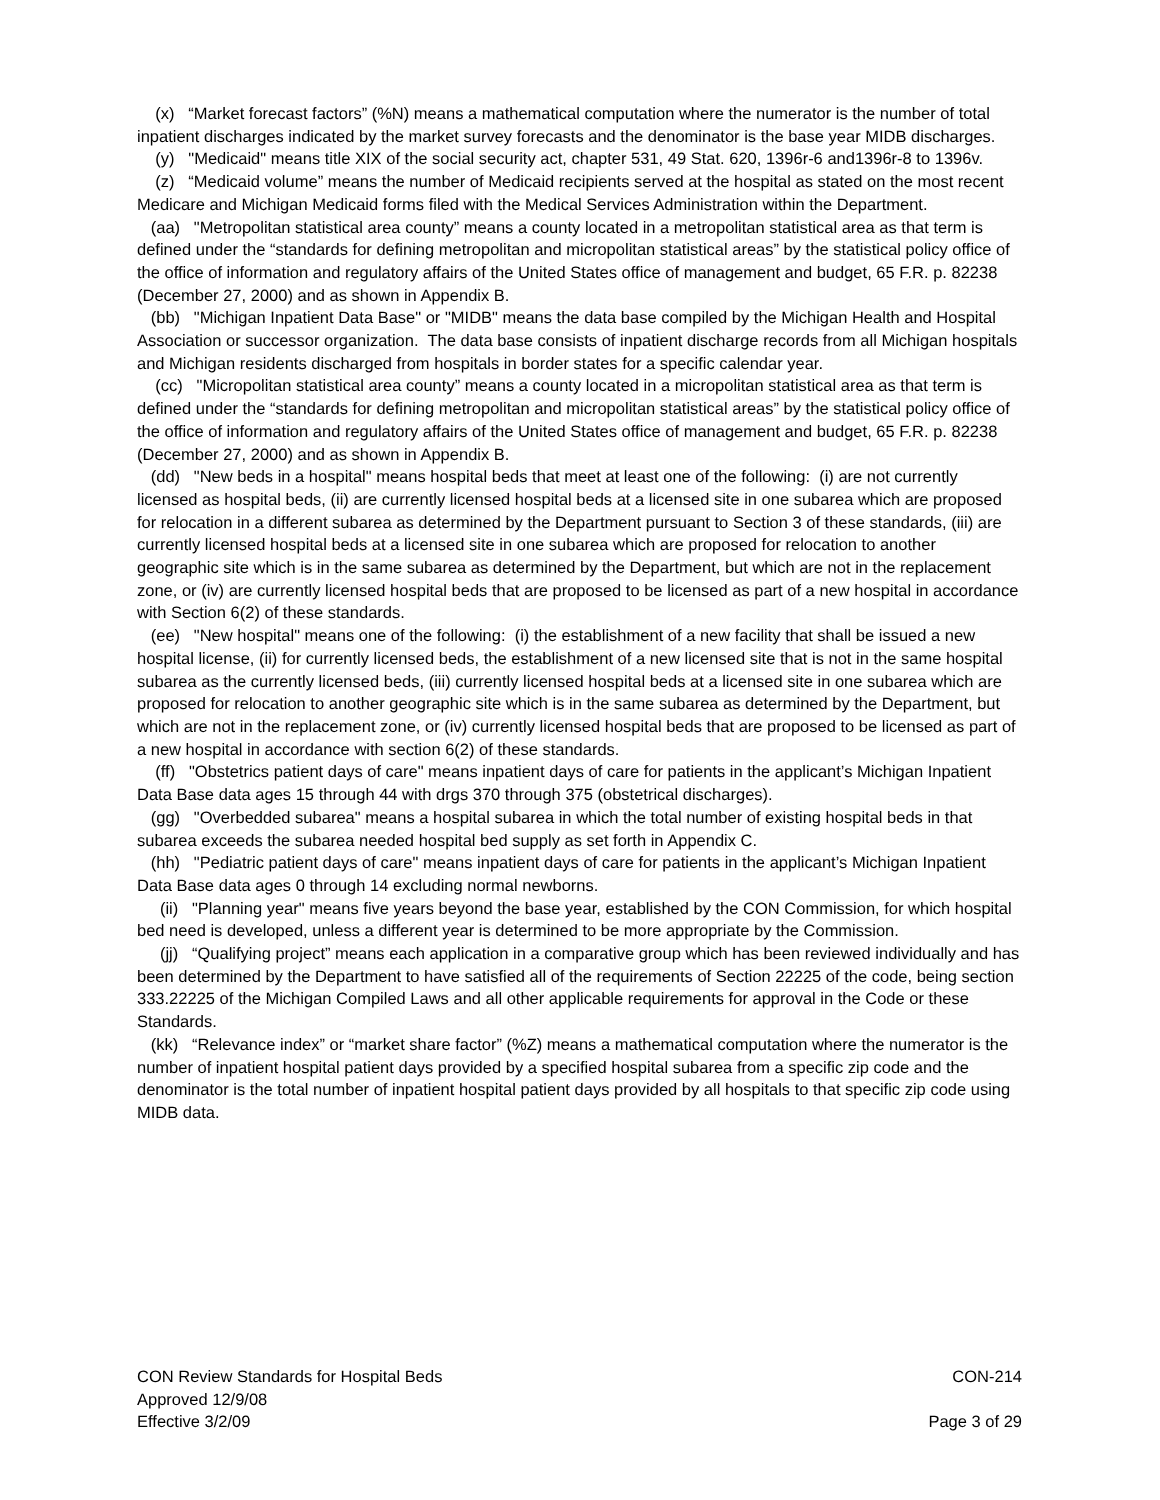(x) “Market forecast factors” (%N) means a mathematical computation where the numerator is the number of total inpatient discharges indicated by the market survey forecasts and the denominator is the base year MIDB discharges.
(y) "Medicaid" means title XIX of the social security act, chapter 531, 49 Stat. 620, 1396r-6 and1396r-8 to 1396v.
(z) “Medicaid volume” means the number of Medicaid recipients served at the hospital as stated on the most recent Medicare and Michigan Medicaid forms filed with the Medical Services Administration within the Department.
(aa) "Metropolitan statistical area county” means a county located in a metropolitan statistical area as that term is defined under the “standards for defining metropolitan and micropolitan statistical areas” by the statistical policy office of the office of information and regulatory affairs of the United States office of management and budget, 65 F.R. p. 82238 (December 27, 2000) and as shown in Appendix B.
(bb) "Michigan Inpatient Data Base" or "MIDB" means the data base compiled by the Michigan Health and Hospital Association or successor organization. The data base consists of inpatient discharge records from all Michigan hospitals and Michigan residents discharged from hospitals in border states for a specific calendar year.
(cc) "Micropolitan statistical area county” means a county located in a micropolitan statistical area as that term is defined under the “standards for defining metropolitan and micropolitan statistical areas” by the statistical policy office of the office of information and regulatory affairs of the United States office of management and budget, 65 F.R. p. 82238 (December 27, 2000) and as shown in Appendix B.
(dd) "New beds in a hospital" means hospital beds that meet at least one of the following: (i) are not currently licensed as hospital beds, (ii) are currently licensed hospital beds at a licensed site in one subarea which are proposed for relocation in a different subarea as determined by the Department pursuant to Section 3 of these standards, (iii) are currently licensed hospital beds at a licensed site in one subarea which are proposed for relocation to another geographic site which is in the same subarea as determined by the Department, but which are not in the replacement zone, or (iv) are currently licensed hospital beds that are proposed to be licensed as part of a new hospital in accordance with Section 6(2) of these standards.
(ee) "New hospital" means one of the following: (i) the establishment of a new facility that shall be issued a new hospital license, (ii) for currently licensed beds, the establishment of a new licensed site that is not in the same hospital subarea as the currently licensed beds, (iii) currently licensed hospital beds at a licensed site in one subarea which are proposed for relocation to another geographic site which is in the same subarea as determined by the Department, but which are not in the replacement zone, or (iv) currently licensed hospital beds that are proposed to be licensed as part of a new hospital in accordance with section 6(2) of these standards.
(ff) "Obstetrics patient days of care" means inpatient days of care for patients in the applicant’s Michigan Inpatient Data Base data ages 15 through 44 with drgs 370 through 375 (obstetrical discharges).
(gg) "Overbedded subarea" means a hospital subarea in which the total number of existing hospital beds in that subarea exceeds the subarea needed hospital bed supply as set forth in Appendix C.
(hh) "Pediatric patient days of care" means inpatient days of care for patients in the applicant’s Michigan Inpatient Data Base data ages 0 through 14 excluding normal newborns.
(ii) "Planning year" means five years beyond the base year, established by the CON Commission, for which hospital bed need is developed, unless a different year is determined to be more appropriate by the Commission.
(jj) “Qualifying project” means each application in a comparative group which has been reviewed individually and has been determined by the Department to have satisfied all of the requirements of Section 22225 of the code, being section 333.22225 of the Michigan Compiled Laws and all other applicable requirements for approval in the Code or these Standards.
(kk) “Relevance index” or “market share factor” (%Z) means a mathematical computation where the numerator is the number of inpatient hospital patient days provided by a specified hospital subarea from a specific zip code and the denominator is the total number of inpatient hospital patient days provided by all hospitals to that specific zip code using MIDB data.
CON Review Standards for Hospital Beds CON-214
Approved 12/9/08
Effective 3/2/09 Page 3 of 29